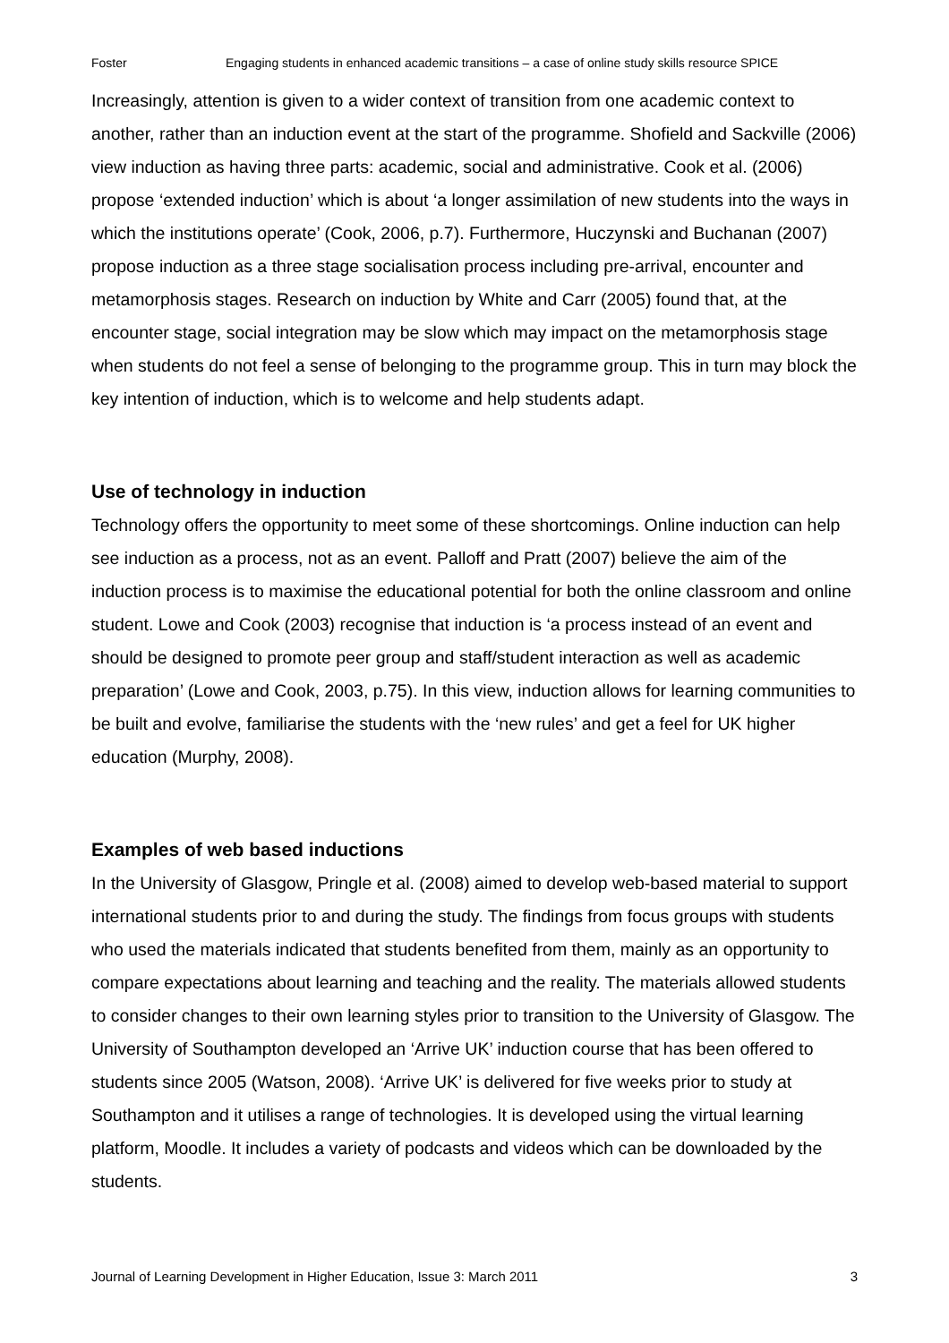Foster Engaging students in enhanced academic transitions – a case of online study skills resource SPICE
Increasingly, attention is given to a wider context of transition from one academic context to another, rather than an induction event at the start of the programme. Shofield and Sackville (2006) view induction as having three parts: academic, social and administrative. Cook et al. (2006) propose ‘extended induction’ which is about ‘a longer assimilation of new students into the ways in which the institutions operate’ (Cook, 2006, p.7). Furthermore, Huczynski and Buchanan (2007) propose induction as a three stage socialisation process including pre-arrival, encounter and metamorphosis stages. Research on induction by White and Carr (2005) found that, at the encounter stage, social integration may be slow which may impact on the metamorphosis stage when students do not feel a sense of belonging to the programme group. This in turn may block the key intention of induction, which is to welcome and help students adapt.
Use of technology in induction
Technology offers the opportunity to meet some of these shortcomings. Online induction can help see induction as a process, not as an event. Palloff and Pratt (2007) believe the aim of the induction process is to maximise the educational potential for both the online classroom and online student. Lowe and Cook (2003) recognise that induction is ‘a process instead of an event and should be designed to promote peer group and staff/student interaction as well as academic preparation’ (Lowe and Cook, 2003, p.75). In this view, induction allows for learning communities to be built and evolve, familiarise the students with the ‘new rules’ and get a feel for UK higher education (Murphy, 2008).
Examples of web based inductions
In the University of Glasgow, Pringle et al. (2008) aimed to develop web-based material to support international students prior to and during the study. The findings from focus groups with students who used the materials indicated that students benefited from them, mainly as an opportunity to compare expectations about learning and teaching and the reality. The materials allowed students to consider changes to their own learning styles prior to transition to the University of Glasgow. The University of Southampton developed an ‘Arrive UK’ induction course that has been offered to students since 2005 (Watson, 2008). ‘Arrive UK’ is delivered for five weeks prior to study at Southampton and it utilises a range of technologies. It is developed using the virtual learning platform, Moodle. It includes a variety of podcasts and videos which can be downloaded by the students.
Journal of Learning Development in Higher Education, Issue 3: March 2011 3